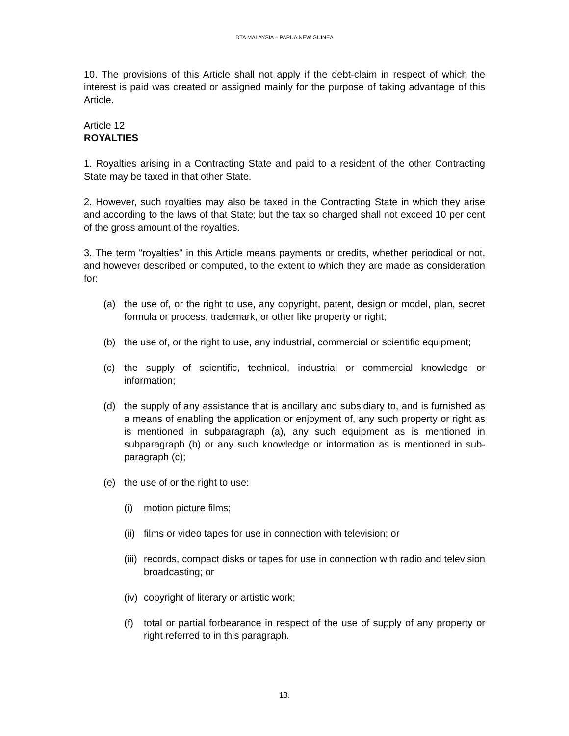DTA MALAYSIA – PAPUA NEW GUINEA
10. The provisions of this Article shall not apply if the debt-claim in respect of which the interest is paid was created or assigned mainly for the purpose of taking advantage of this Article.
Article 12
ROYALTIES
1. Royalties arising in a Contracting State and paid to a resident of the other Contracting State may be taxed in that other State.
2. However, such royalties may also be taxed in the Contracting State in which they arise and according to the laws of that State; but the tax so charged shall not exceed 10 per cent of the gross amount of the royalties.
3. The term "royalties" in this Article means payments or credits, whether periodical or not, and however described or computed, to the extent to which they are made as consideration for:
(a) the use of, or the right to use, any copyright, patent, design or model, plan, secret formula or process, trademark, or other like property or right;
(b) the use of, or the right to use, any industrial, commercial or scientific equipment;
(c) the supply of scientific, technical, industrial or commercial knowledge or information;
(d) the supply of any assistance that is ancillary and subsidiary to, and is furnished as a means of enabling the application or enjoyment of, any such property or right as is mentioned in subparagraph (a), any such equipment as is mentioned in subparagraph (b) or any such knowledge or information as is mentioned in sub-paragraph (c);
(e) the use of or the right to use:
(i) motion picture films;
(ii) films or video tapes for use in connection with television; or
(iii) records, compact disks or tapes for use in connection with radio and television broadcasting; or
(iv) copyright of literary or artistic work;
(f) total or partial forbearance in respect of the use of supply of any property or right referred to in this paragraph.
13.